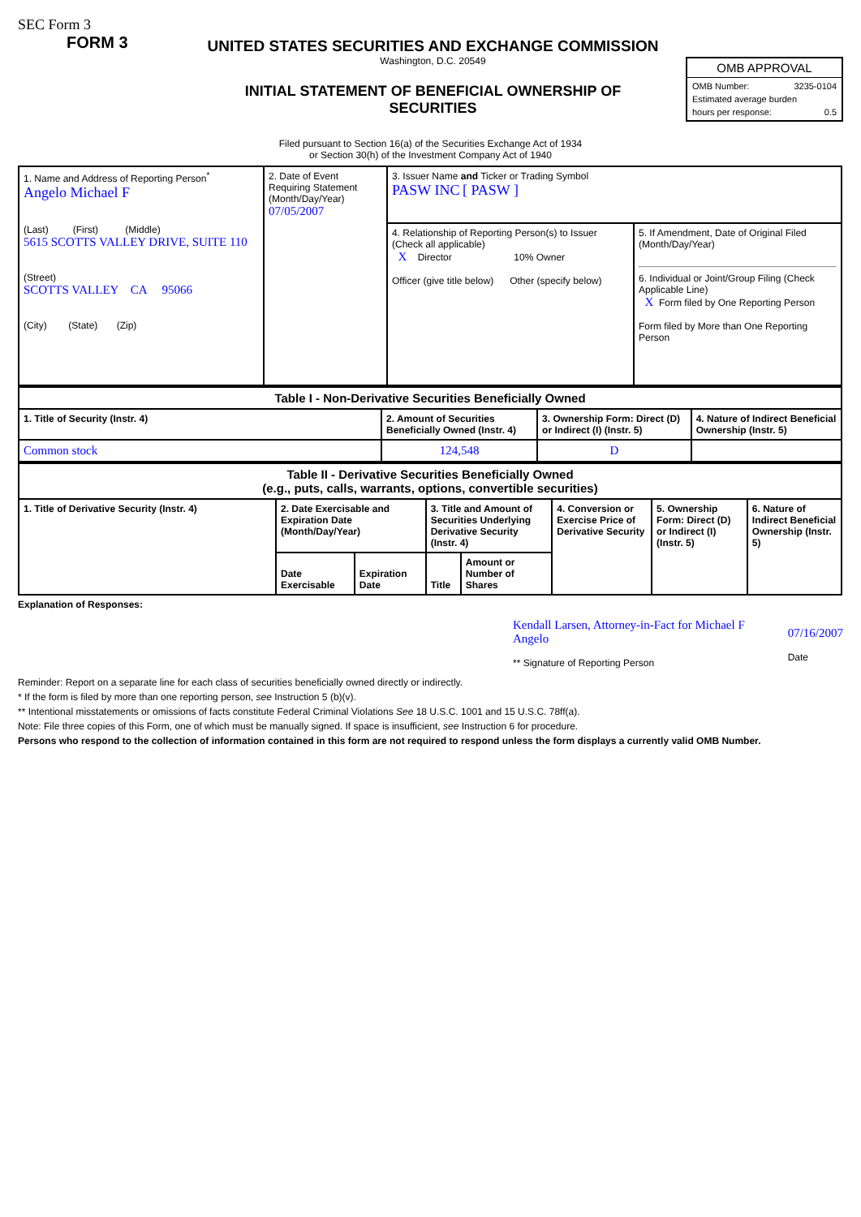SEC Form 3
FORM 3
UNITED STATES SECURITIES AND EXCHANGE COMMISSION
Washington, D.C. 20549
INITIAL STATEMENT OF BENEFICIAL OWNERSHIP OF SECURITIES
OMB APPROVAL
OMB Number: 3235-0104
Estimated average burden
hours per response: 0.5
Filed pursuant to Section 16(a) of the Securities Exchange Act of 1934
or Section 30(h) of the Investment Company Act of 1940
| 1. Name and Address of Reporting Person<sup>*</sup> Angelo Michael F (Last) (First) (Middle) 5615 SCOTTS VALLEY DRIVE, SUITE 110 (Street) SCOTTS VALLEY CA 95066 (City) (State) (Zip) | 2. Date of Event Requiring Statement (Month/Day/Year) 07/05/2007 | 3. Issuer Name and Ticker or Trading Symbol PASW INC [ PASW ] | |
| | | 4. Relationship of Reporting Person(s) to Issuer (Check all applicable) X Director 10% Owner Officer (give title below) Other (specify below) | 5. If Amendment, Date of Original Filed (Month/Day/Year) 6. Individual or Joint/Group Filing (Check Applicable Line) X Form filed by One Reporting Person Form filed by More than One Reporting Person |
| Table I - Non-Derivative Securities Beneficially Owned | | | |
| --- | --- | --- | --- |
| 1. Title of Security (Instr. 4) | 2. Amount of Securities Beneficially Owned (Instr. 4) | 3. Ownership Form: Direct (D) or Indirect (I) (Instr. 5) | 4. Nature of Indirect Beneficial Ownership (Instr. 5) |
| Common stock | 124,548 | D | |
| Table II - Derivative Securities Beneficially Owned (e.g., puts, calls, warrants, options, convertible securities) | | | | | | | |
| --- | --- | --- | --- | --- | --- | --- | --- |
| 1. Title of Derivative Security (Instr. 4) | 2. Date Exercisable and Expiration Date (Month/Day/Year) | | 3. Title and Amount of Securities Underlying Derivative Security (Instr. 4) | | 4. Conversion or Exercise Price of Derivative Security | 5. Ownership Form: Direct (D) or Indirect (I) (Instr. 5) | 6. Nature of Indirect Beneficial Ownership (Instr. 5) |
| | Date Exercisable | Expiration Date | Title | Amount or Number of Shares | | | |
Explanation of Responses:
Kendall Larsen, Attorney-in-Fact for Michael F Angelo
** Signature of Reporting Person
07/16/2007
Date
Reminder: Report on a separate line for each class of securities beneficially owned directly or indirectly.
* If the form is filed by more than one reporting person, see Instruction 5 (b)(v).
** Intentional misstatements or omissions of facts constitute Federal Criminal Violations See 18 U.S.C. 1001 and 15 U.S.C. 78ff(a).
Note: File three copies of this Form, one of which must be manually signed. If space is insufficient, see Instruction 6 for procedure.
Persons who respond to the collection of information contained in this form are not required to respond unless the form displays a currently valid OMB Number.